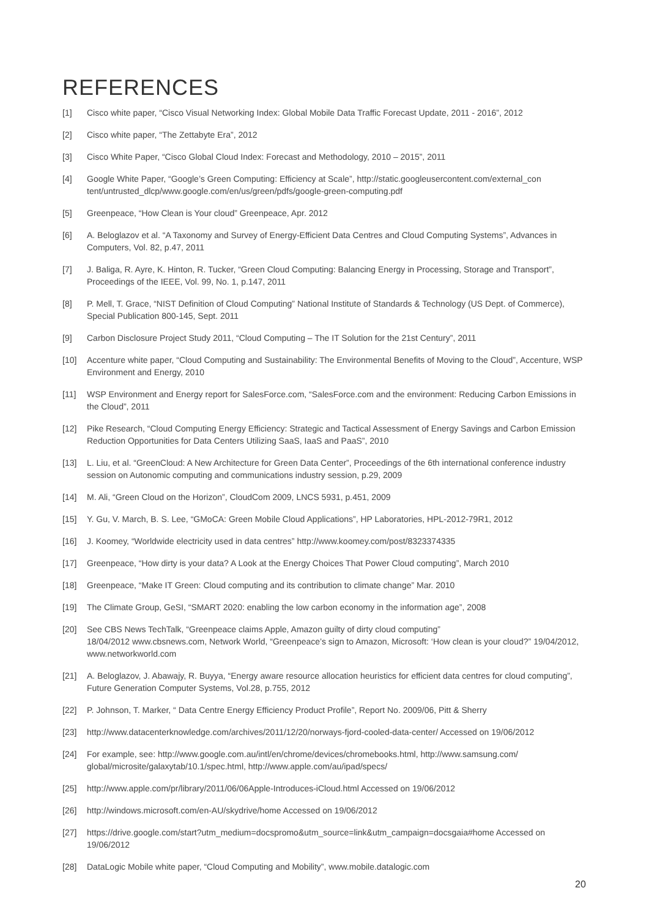REFERENCES
[1] Cisco white paper, “Cisco Visual Networking Index: Global Mobile Data Traffic Forecast Update, 2011 - 2016”, 2012
[2] Cisco white paper, “The Zettabyte Era”, 2012
[3] Cisco White Paper, “Cisco Global Cloud Index: Forecast and Methodology, 2010 – 2015”, 2011
[4] Google White Paper, “Google’s Green Computing: Efficiency at Scale”, http://static.googleusercontent.com/external_con tent/untrusted_dlcp/www.google.com/en/us/green/pdfs/google-green-computing.pdf
[5] Greenpeace, “How Clean is Your cloud” Greenpeace, Apr. 2012
[6] A. Beloglazov et al. “A Taxonomy and Survey of Energy-Efficient Data Centres and Cloud Computing Systems”, Advances in Computers, Vol. 82, p.47, 2011
[7] J. Baliga, R. Ayre, K. Hinton, R. Tucker, “Green Cloud Computing: Balancing Energy in Processing, Storage and Transport”, Proceedings of the IEEE, Vol. 99, No. 1, p.147, 2011
[8] P. Mell, T. Grace, “NIST Definition of Cloud Computing” National Institute of Standards & Technology (US Dept. of Commerce), Special Publication 800-145, Sept. 2011
[9] Carbon Disclosure Project Study 2011, “Cloud Computing – The IT Solution for the 21st Century”, 2011
[10] Accenture white paper, “Cloud Computing and Sustainability: The Environmental Benefits of Moving to the Cloud”, Accenture, WSP Environment and Energy, 2010
[11] WSP Environment and Energy report for SalesForce.com, “SalesForce.com and the environment: Reducing Carbon Emissions in the Cloud”, 2011
[12] Pike Research, “Cloud Computing Energy Efficiency: Strategic and Tactical Assessment of Energy Savings and Carbon Emission Reduction Opportunities for Data Centers Utilizing SaaS, IaaS and PaaS”, 2010
[13] L. Liu, et al. “GreenCloud: A New Architecture for Green Data Center”, Proceedings of the 6th international conference industry session on Autonomic computing and communications industry session, p.29, 2009
[14] M. Ali, “Green Cloud on the Horizon”, CloudCom 2009, LNCS 5931, p.451, 2009
[15] Y. Gu, V. March, B. S. Lee, “GMoCA: Green Mobile Cloud Applications”, HP Laboratories, HPL-2012-79R1, 2012
[16] J. Koomey, “Worldwide electricity used in data centres” http://www.koomey.com/post/8323374335
[17] Greenpeace, “How dirty is your data? A Look at the Energy Choices That Power Cloud computing”, March 2010
[18] Greenpeace, “Make IT Green: Cloud computing and its contribution to climate change” Mar. 2010
[19] The Climate Group, GeSI, “SMART 2020: enabling the low carbon economy in the information age”, 2008
[20] See CBS News TechTalk, “Greenpeace claims Apple, Amazon guilty of dirty cloud computing”
18/04/2012 www.cbsnews.com, Network World, “Greenpeace’s sign to Amazon, Microsoft: ‘How clean is your cloud?” 19/04/2012, www.networkworld.com
[21] A. Beloglazov, J. Abawajy, R. Buyya, “Energy aware resource allocation heuristics for efficient data centres for cloud computing”, Future Generation Computer Systems, Vol.28, p.755, 2012
[22] P. Johnson, T. Marker, “ Data Centre Energy Efficiency Product Profile”, Report No. 2009/06, Pitt & Sherry
[23] http://www.datacenterknowledge.com/archives/2011/12/20/norways-fjord-cooled-data-center/ Accessed on 19/06/2012
[24] For example, see: http://www.google.com.au/intl/en/chrome/devices/chromebooks.html, http://www.samsung.com/ global/microsite/galaxytab/10.1/spec.html, http://www.apple.com/au/ipad/specs/
[25] http://www.apple.com/pr/library/2011/06/06Apple-Introduces-iCloud.html Accessed on 19/06/2012
[26] http://windows.microsoft.com/en-AU/skydrive/home Accessed on 19/06/2012
[27] https://drive.google.com/start?utm_medium=docspromo&utm_source=link&utm_campaign=docsgaia#home Accessed on 19/06/2012
[28] DataLogic Mobile white paper, “Cloud Computing and Mobility”, www.mobile.datalogic.com
20